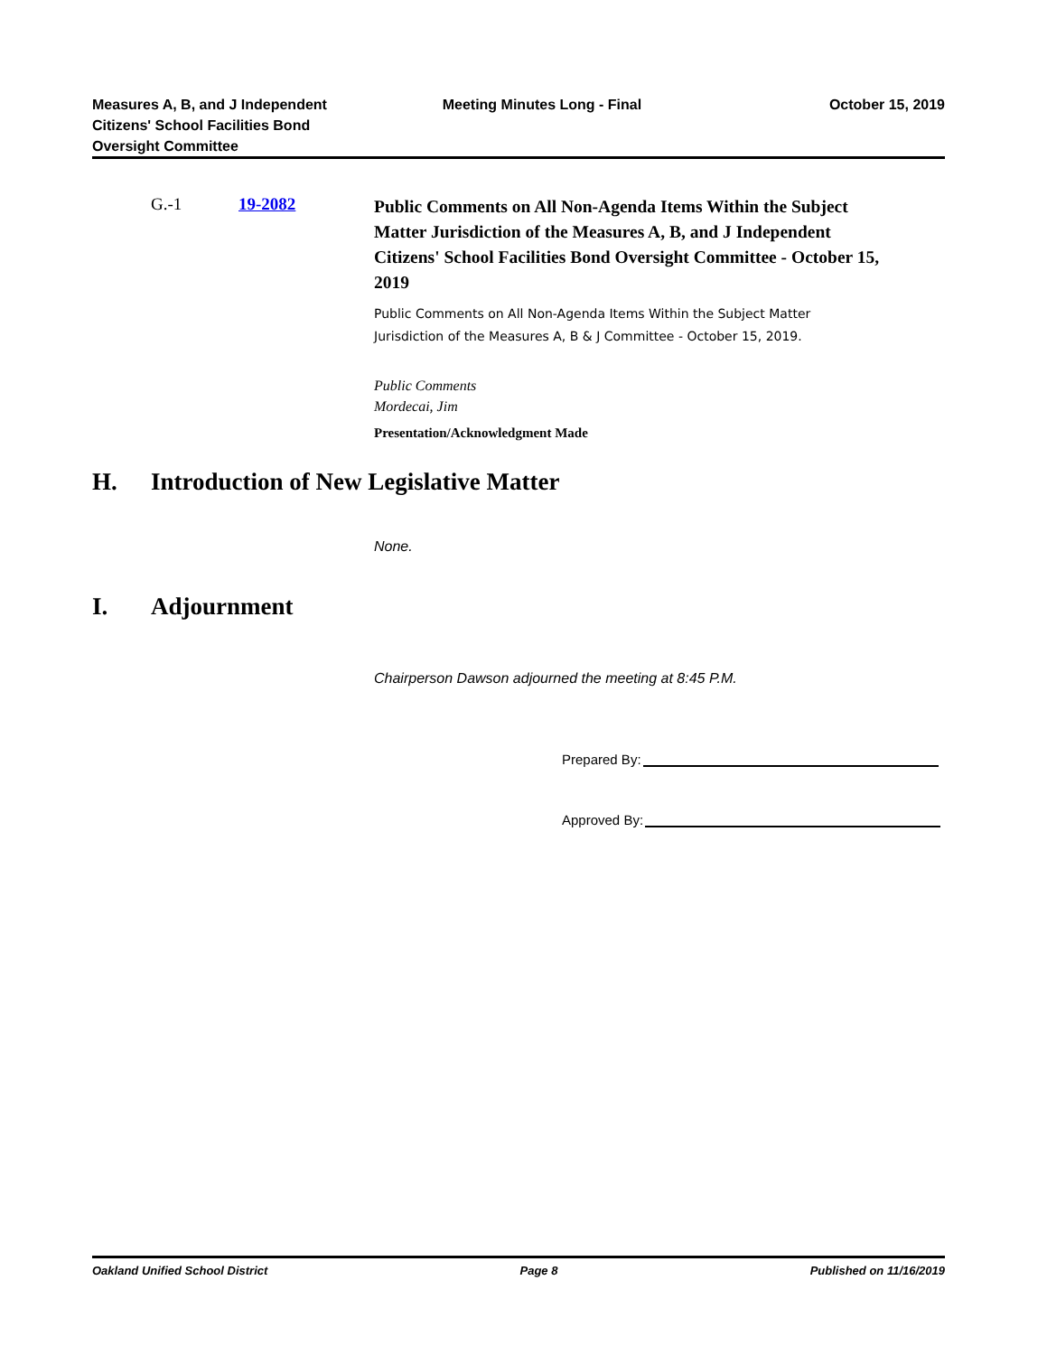Measures A, B, and J Independent
Citizens' School Facilities Bond
Oversight Committee
Meeting Minutes Long - Final October 15, 2019
G.-1 19-2082
Public Comments on All Non-Agenda Items Within the Subject Matter Jurisdiction of the Measures A, B, and J Independent Citizens' School Facilities Bond Oversight Committee - October 15, 2019
Public Comments on All Non-Agenda Items Within the Subject Matter
Jurisdiction of the Measures A, B & J Committee - October 15, 2019.
Public Comments
Mordecai, Jim
Presentation/Acknowledgment Made
H. Introduction of New Legislative Matter
None.
I. Adjournment
Chairperson Dawson adjourned the meeting at 8:45 P.M.
Prepared By:
Approved By:
Oakland Unified School District
Page 8 Published on 11/16/2019